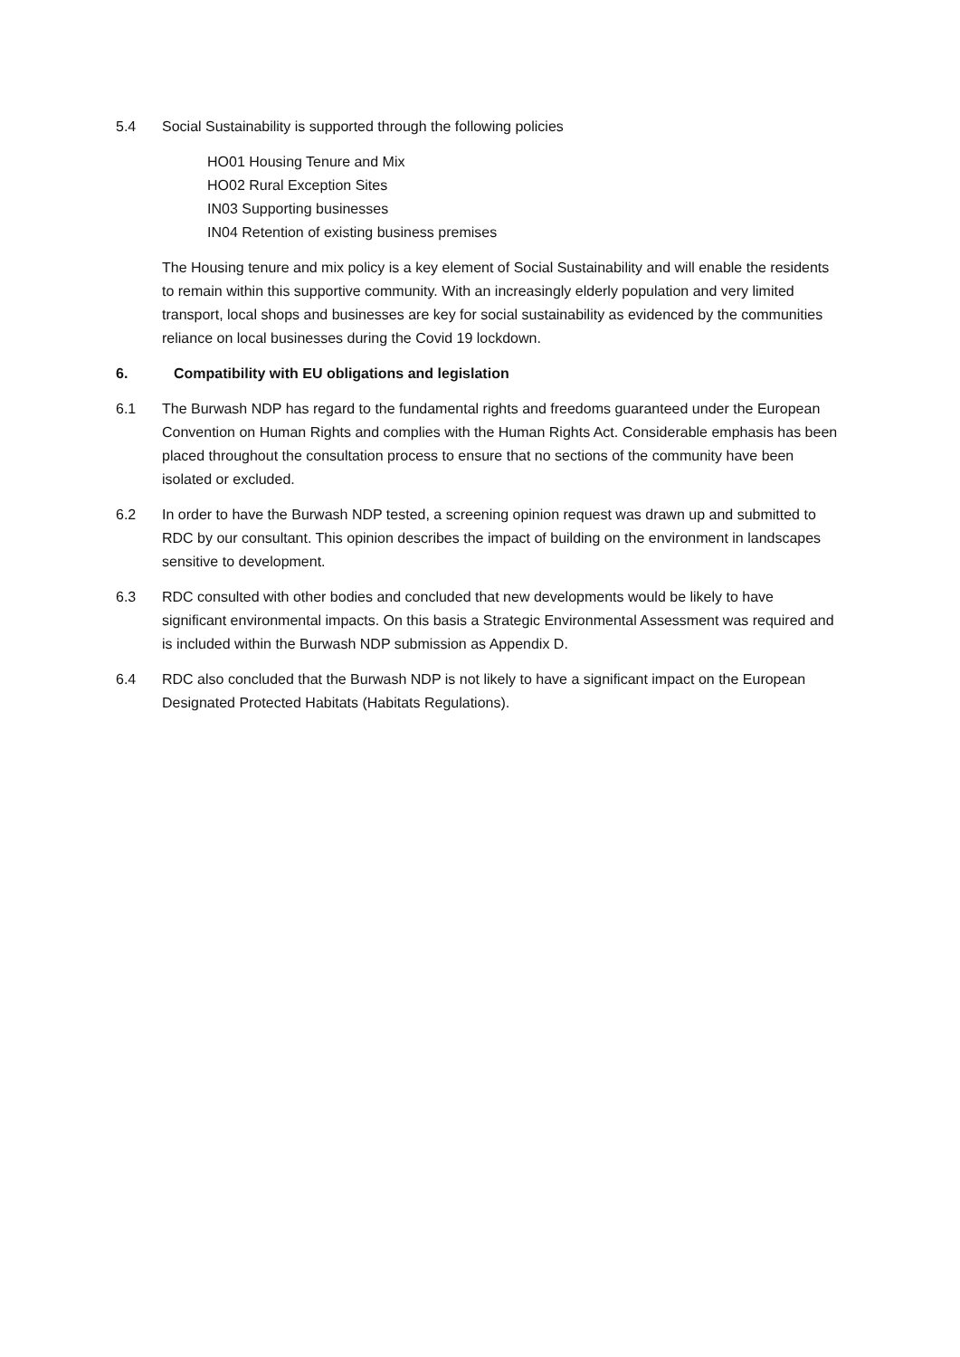5.4 Social Sustainability is supported through the following policies
HO01 Housing Tenure and Mix
HO02 Rural Exception Sites
IN03 Supporting businesses
IN04 Retention of existing business premises
The Housing tenure and mix policy is a key element of Social Sustainability and will enable the residents to remain within this supportive community. With an increasingly elderly population and very limited transport, local shops and businesses are key for social sustainability as evidenced by the communities reliance on local businesses during the Covid 19 lockdown.
6. Compatibility with EU obligations and legislation
6.1 The Burwash NDP has regard to the fundamental rights and freedoms guaranteed under the European Convention on Human Rights and complies with the Human Rights Act. Considerable emphasis has been placed throughout the consultation process to ensure that no sections of the community have been isolated or excluded.
6.2 In order to have the Burwash NDP tested, a screening opinion request was drawn up and submitted to RDC by our consultant. This opinion describes the impact of building on the environment in landscapes sensitive to development.
6.3 RDC consulted with other bodies and concluded that new developments would be likely to have significant environmental impacts. On this basis a Strategic Environmental Assessment was required and is included within the Burwash NDP submission as Appendix D.
6.4 RDC also concluded that the Burwash NDP is not likely to have a significant impact on the European Designated Protected Habitats (Habitats Regulations).